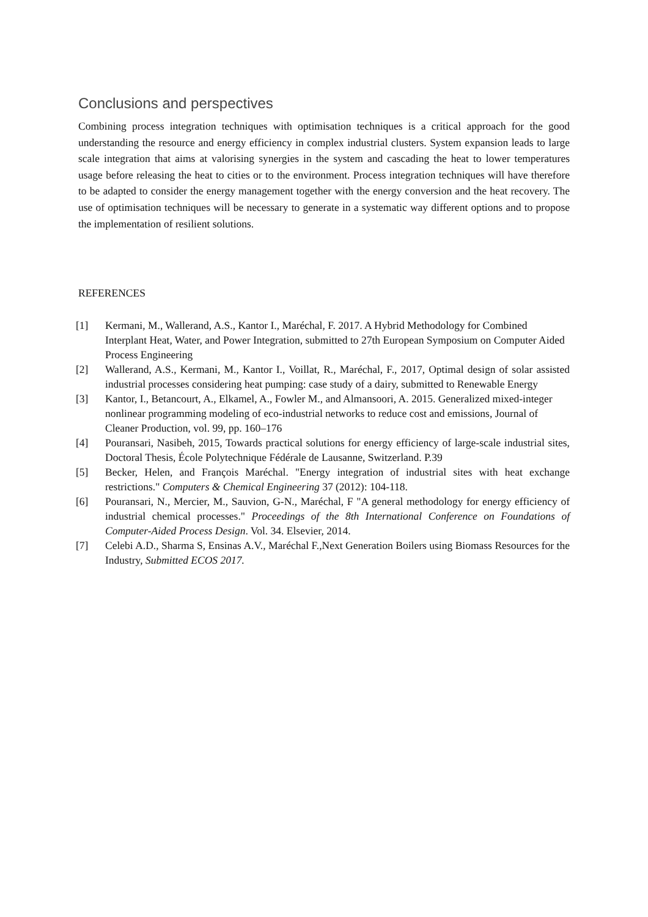Conclusions and perspectives
Combining process integration techniques with optimisation techniques is a critical approach for the good understanding the resource and energy efficiency in complex industrial clusters. System expansion leads to large scale integration that aims at valorising synergies in the system and cascading the heat to lower temperatures usage before releasing the heat to cities or to the environment. Process integration techniques will have therefore to be adapted to consider the energy management together with the energy conversion and the heat recovery. The use of optimisation techniques will be necessary to generate in a systematic way different options and to propose the implementation of resilient solutions.
REFERENCES
[1] Kermani, M., Wallerand, A.S., Kantor I., Maréchal, F. 2017. A Hybrid Methodology for Combined Interplant Heat, Water, and Power Integration, submitted to 27th European Symposium on Computer Aided Process Engineering
[2] Wallerand, A.S., Kermani, M., Kantor I., Voillat, R., Maréchal, F., 2017, Optimal design of solar assisted industrial processes considering heat pumping: case study of a dairy, submitted to Renewable Energy
[3] Kantor, I., Betancourt, A., Elkamel, A., Fowler M., and Almansoori, A. 2015. Generalized mixed-integer nonlinear programming modeling of eco-industrial networks to reduce cost and emissions, Journal of Cleaner Production, vol. 99, pp. 160–176
[4] Pouransari, Nasibeh, 2015, Towards practical solutions for energy efficiency of large-scale industrial sites, Doctoral Thesis, École Polytechnique Fédérale de Lausanne, Switzerland. P.39
[5] Becker, Helen, and François Maréchal. "Energy integration of industrial sites with heat exchange restrictions." Computers & Chemical Engineering 37 (2012): 104-118.
[6] Pouransari, N., Mercier, M., Sauvion, G-N., Maréchal, F "A general methodology for energy efficiency of industrial chemical processes." Proceedings of the 8th International Conference on Foundations of Computer-Aided Process Design. Vol. 34. Elsevier, 2014.
[7] Celebi A.D., Sharma S, Ensinas A.V., Maréchal F.,Next Generation Boilers using Biomass Resources for the Industry, Submitted ECOS 2017.